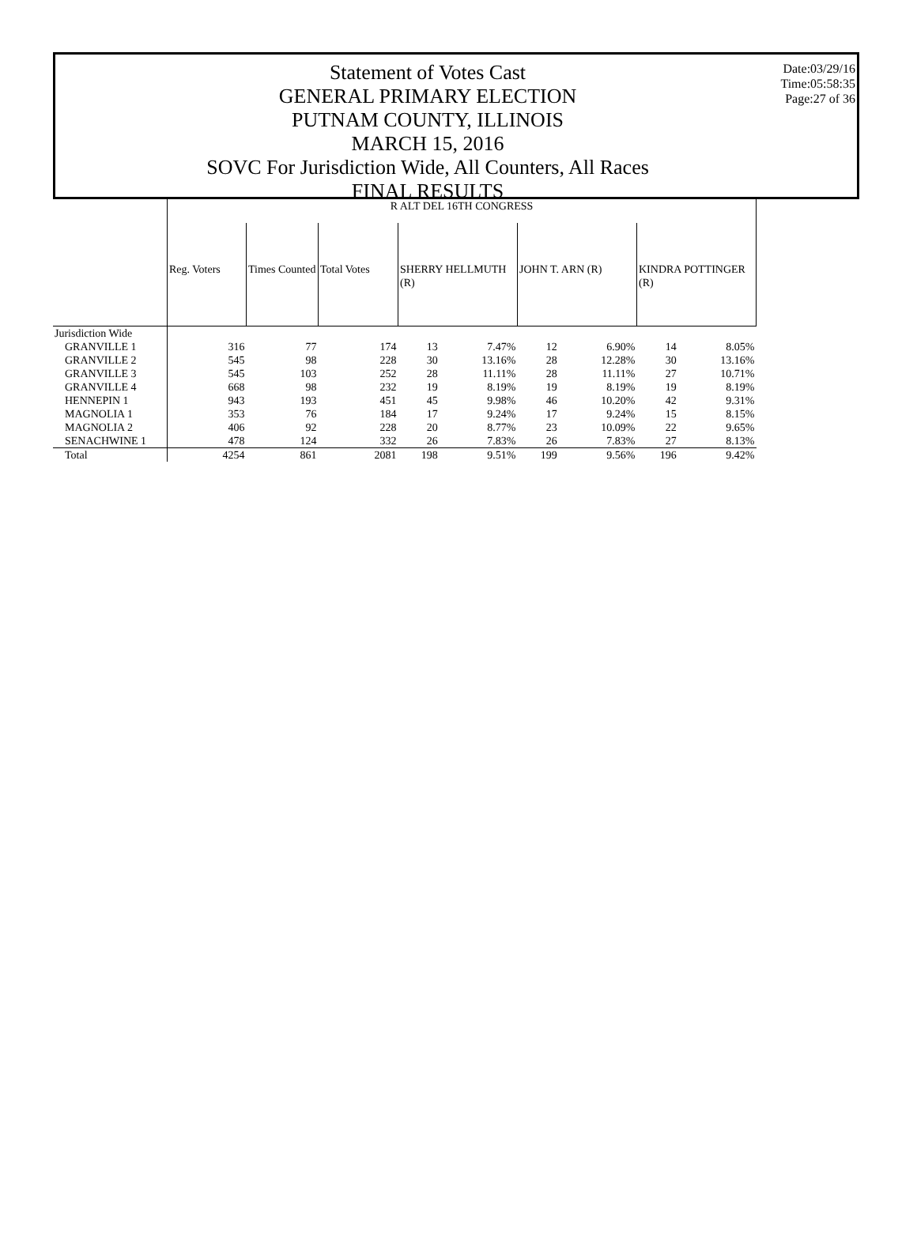Statement of Votes Cast
GENERAL PRIMARY ELECTION
PUTNAM COUNTY, ILLINOIS
MARCH 15, 2016
SOVC For Jurisdiction Wide, All Counters, All Races
FINAL RESULTS
Date:03/29/16
Time:05:58:35
Page:27 of 36
| | R ALT DEL 16TH CONGRESS | | | | | | | | |
| | Reg. Voters | Times Counted | Total Votes | SHERRY HELLMUTH (R) | | JOHN T. ARN (R) | | KINDRA POTTINGER (R) | |
| Jurisdiction Wide | | | | | | | | | |
| GRANVILLE 1 | 316 | 77 | 174 | 13 | 7.47% | 12 | 6.90% | 14 | 8.05% |
| GRANVILLE 2 | 545 | 98 | 228 | 30 | 13.16% | 28 | 12.28% | 30 | 13.16% |
| GRANVILLE 3 | 545 | 103 | 252 | 28 | 11.11% | 28 | 11.11% | 27 | 10.71% |
| GRANVILLE 4 | 668 | 98 | 232 | 19 | 8.19% | 19 | 8.19% | 19 | 8.19% |
| HENNEPIN 1 | 943 | 193 | 451 | 45 | 9.98% | 46 | 10.20% | 42 | 9.31% |
| MAGNOLIA 1 | 353 | 76 | 184 | 17 | 9.24% | 17 | 9.24% | 15 | 8.15% |
| MAGNOLIA 2 | 406 | 92 | 228 | 20 | 8.77% | 23 | 10.09% | 22 | 9.65% |
| SENACHWINE 1 | 478 | 124 | 332 | 26 | 7.83% | 26 | 7.83% | 27 | 8.13% |
| Total | 4254 | 861 | 2081 | 198 | 9.51% | 199 | 9.56% | 196 | 9.42% |